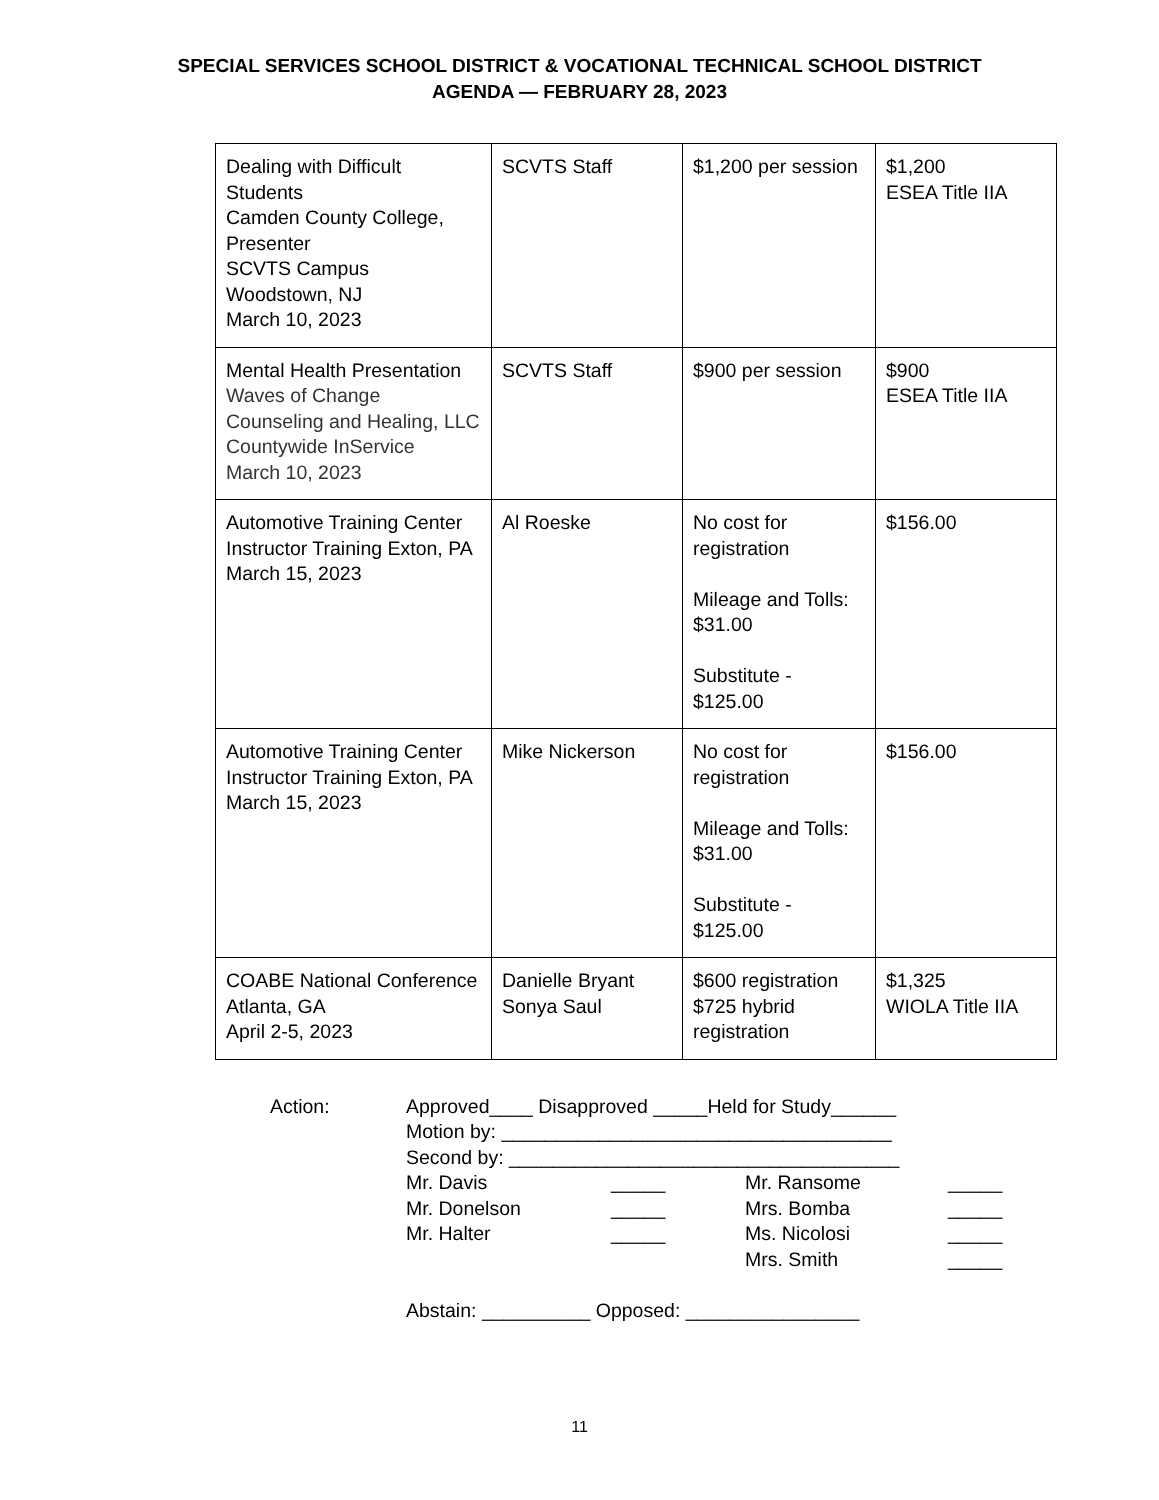SPECIAL SERVICES SCHOOL DISTRICT & VOCATIONAL TECHNICAL SCHOOL DISTRICT
AGENDA — FEBRUARY 28, 2023
| Dealing with Difficult Students Camden County College, Presenter SCVTS Campus Woodstown, NJ March 10, 2023 | SCVTS Staff | $1,200 per session | $1,200 ESEA Title IIA |
| Mental Health Presentation Waves of Change Counseling and Healing, LLC Countywide InService March 10, 2023 | SCVTS Staff | $900 per session | $900 ESEA Title IIA |
| Automotive Training Center Instructor Training Exton, PA March 15, 2023 | Al Roeske | No cost for registration Mileage and Tolls: $31.00 Substitute - $125.00 | $156.00 |
| Automotive Training Center Instructor Training Exton, PA March 15, 2023 | Mike Nickerson | No cost for registration Mileage and Tolls: $31.00 Substitute - $125.00 | $156.00 |
| COABE National Conference Atlanta, GA April 2-5, 2023 | Danielle Bryant Sonya Saul | $600 registration $725 hybrid registration | $1,325 WIOLA Title IIA |
Action: Approved____ Disapproved _____Held for Study______
Motion by: ____________________________________
Second by: ____________________________________
Mr. Davis
Mr. Donelson
Mr. Halter
_____
_____
_____
Mr. Ransome
Mrs. Bomba
Ms. Nicolosi
Mrs. Smith
_____
_____
_____
_____
Abstain: __________ Opposed: ________________
11